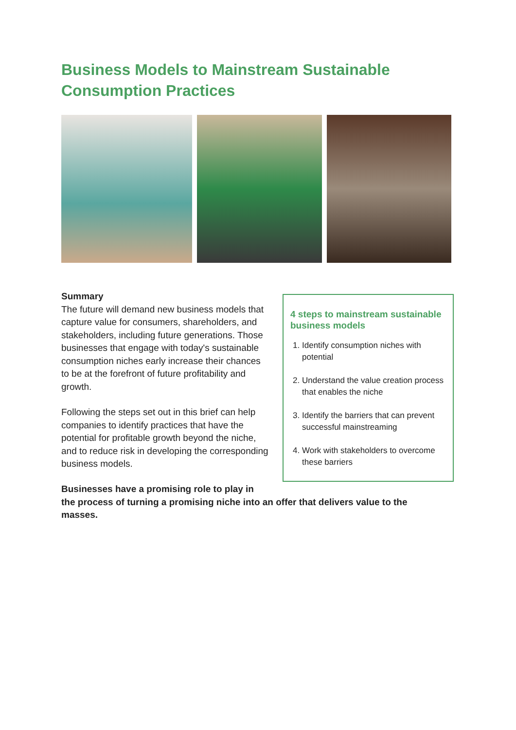Business Models to Mainstream Sustainable Consumption Practices
Summary
The future will demand new business models that capture value for consumers, shareholders, and stakeholders, including future generations. Those businesses that engage with today's sustainable consumption niches early increase their chances to be at the forefront of future profitability and growth.
Following the steps set out in this brief can help companies to identify practices that have the potential for profitable growth beyond the niche, and to reduce risk in developing the corresponding business models.
4 steps to mainstream sustainable business models
1. Identify consumption niches with potential
2. Understand the value creation process that enables the niche
3. Identify the barriers that can prevent successful mainstreaming
4. Work with stakeholders to overcome these barriers
Businesses have a promising role to play in
the process of turning a promising niche into an offer that delivers value to the masses.